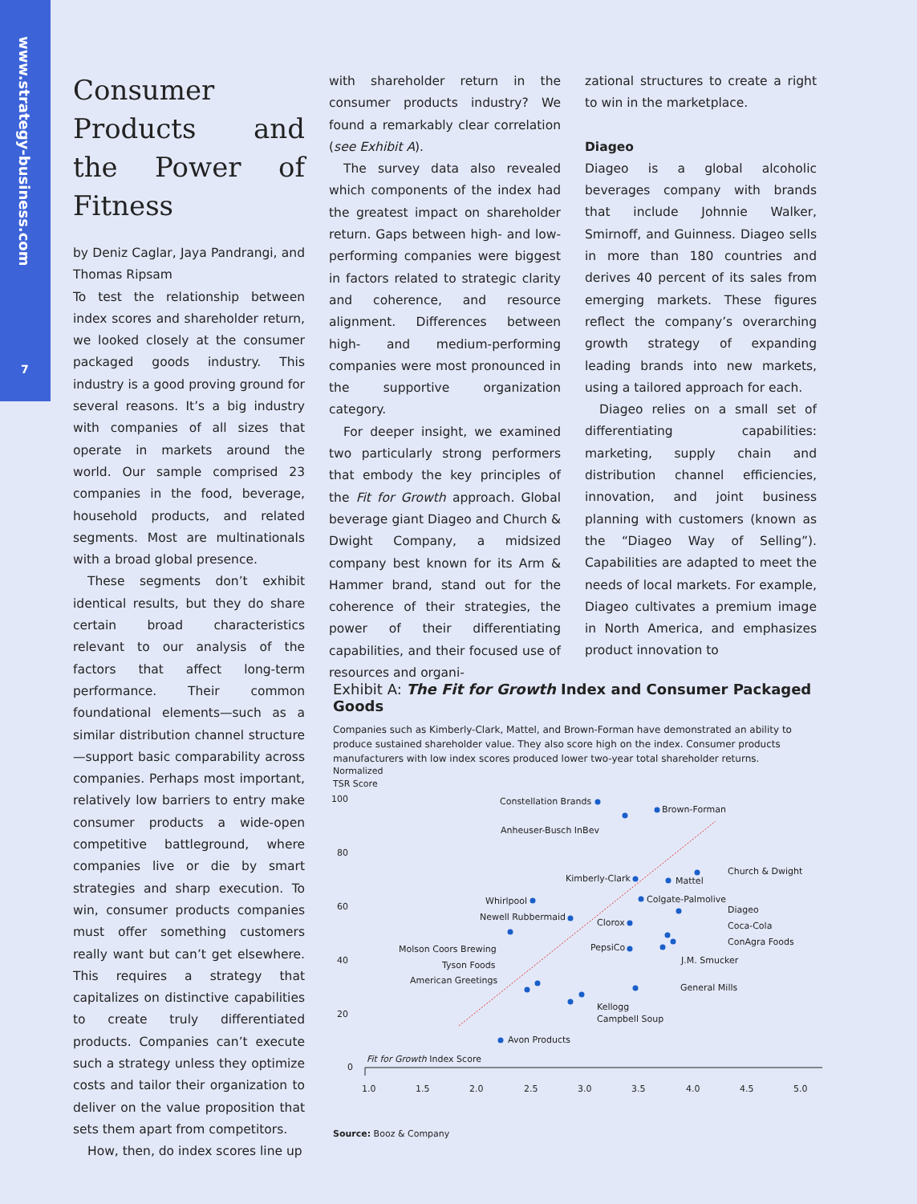www.strategy-business.com
7
Consumer Products and the Power of Fitness
by Deniz Caglar, Jaya Pandrangi, and Thomas Ripsam
To test the relationship between index scores and shareholder return, we looked closely at the consumer packaged goods industry. This industry is a good proving ground for several reasons. It’s a big industry with companies of all sizes that operate in markets around the world. Our sample comprised 23 companies in the food, beverage, household products, and related segments. Most are multinationals with a broad global presence.
These segments don’t exhibit identical results, but they do share certain broad characteristics relevant to our analysis of the factors that affect long-term performance. Their common foundational elements—such as a similar distribution channel structure—support basic comparability across companies. Perhaps most important, relatively low barriers to entry make consumer products a wide-open competitive battleground, where companies live or die by smart strategies and sharp execution. To win, consumer products companies must offer something customers really want but can’t get elsewhere. This requires a strategy that capitalizes on distinctive capabilities to create truly differentiated products. Companies can’t execute such a strategy unless they optimize costs and tailor their organization to deliver on the value proposition that sets them apart from competitors.
How, then, do index scores line up
with shareholder return in the consumer products industry? We found a remarkably clear correlation (see Exhibit A).
The survey data also revealed which components of the index had the greatest impact on shareholder return. Gaps between high- and low-performing companies were biggest in factors related to strategic clarity and coherence, and resource alignment. Differences between high- and medium-performing companies were most pronounced in the supportive organization category.
For deeper insight, we examined two particularly strong performers that embody the key principles of the Fit for Growth approach. Global beverage giant Diageo and Church & Dwight Company, a midsized company best known for its Arm & Hammer brand, stand out for the coherence of their strategies, the power of their differentiating capabilities, and their focused use of resources and organi-
zational structures to create a right to win in the marketplace.
Diageo
Diageo is a global alcoholic beverages company with brands that include Johnnie Walker, Smirnoff, and Guinness. Diageo sells in more than 180 countries and derives 40 percent of its sales from emerging markets. These figures reflect the company’s overarching growth strategy of expanding leading brands into new markets, using a tailored approach for each.
Diageo relies on a small set of differentiating capabilities: marketing, supply chain and distribution channel efficiencies, innovation, and joint business planning with customers (known as the “Diageo Way of Selling”). Capabilities are adapted to meet the needs of local markets. For example, Diageo cultivates a premium image in North America, and emphasizes product innovation to
Exhibit A: The Fit for Growth Index and Consumer Packaged Goods
Companies such as Kimberly-Clark, Mattel, and Brown-Forman have demonstrated an ability to produce sustained shareholder value. They also score high on the index. Consumer products manufacturers with low index scores produced lower two-year total shareholder returns.
Normalized
TSR Score
100
80
60
40
20
0
1.0
1.5
2.0
2.5
3.0
3.5
4.0
4.5
5.0
Fit for Growth Index Score
Constellation Brands
Brown-Forman
Anheuser-Busch InBev
Church & Dwight
Mattel
Kimberly-Clark
Colgate-Palmolive
Whirlpool
Diageo
Newell Rubbermaid
Clorox
Coca-Cola
PepsiCo
ConAgra Foods
Molson Coors Brewing
J.M. Smucker
Tyson Foods
American Greetings
General Mills
Kellogg
Campbell Soup
Avon Products
Source: Booz & Company